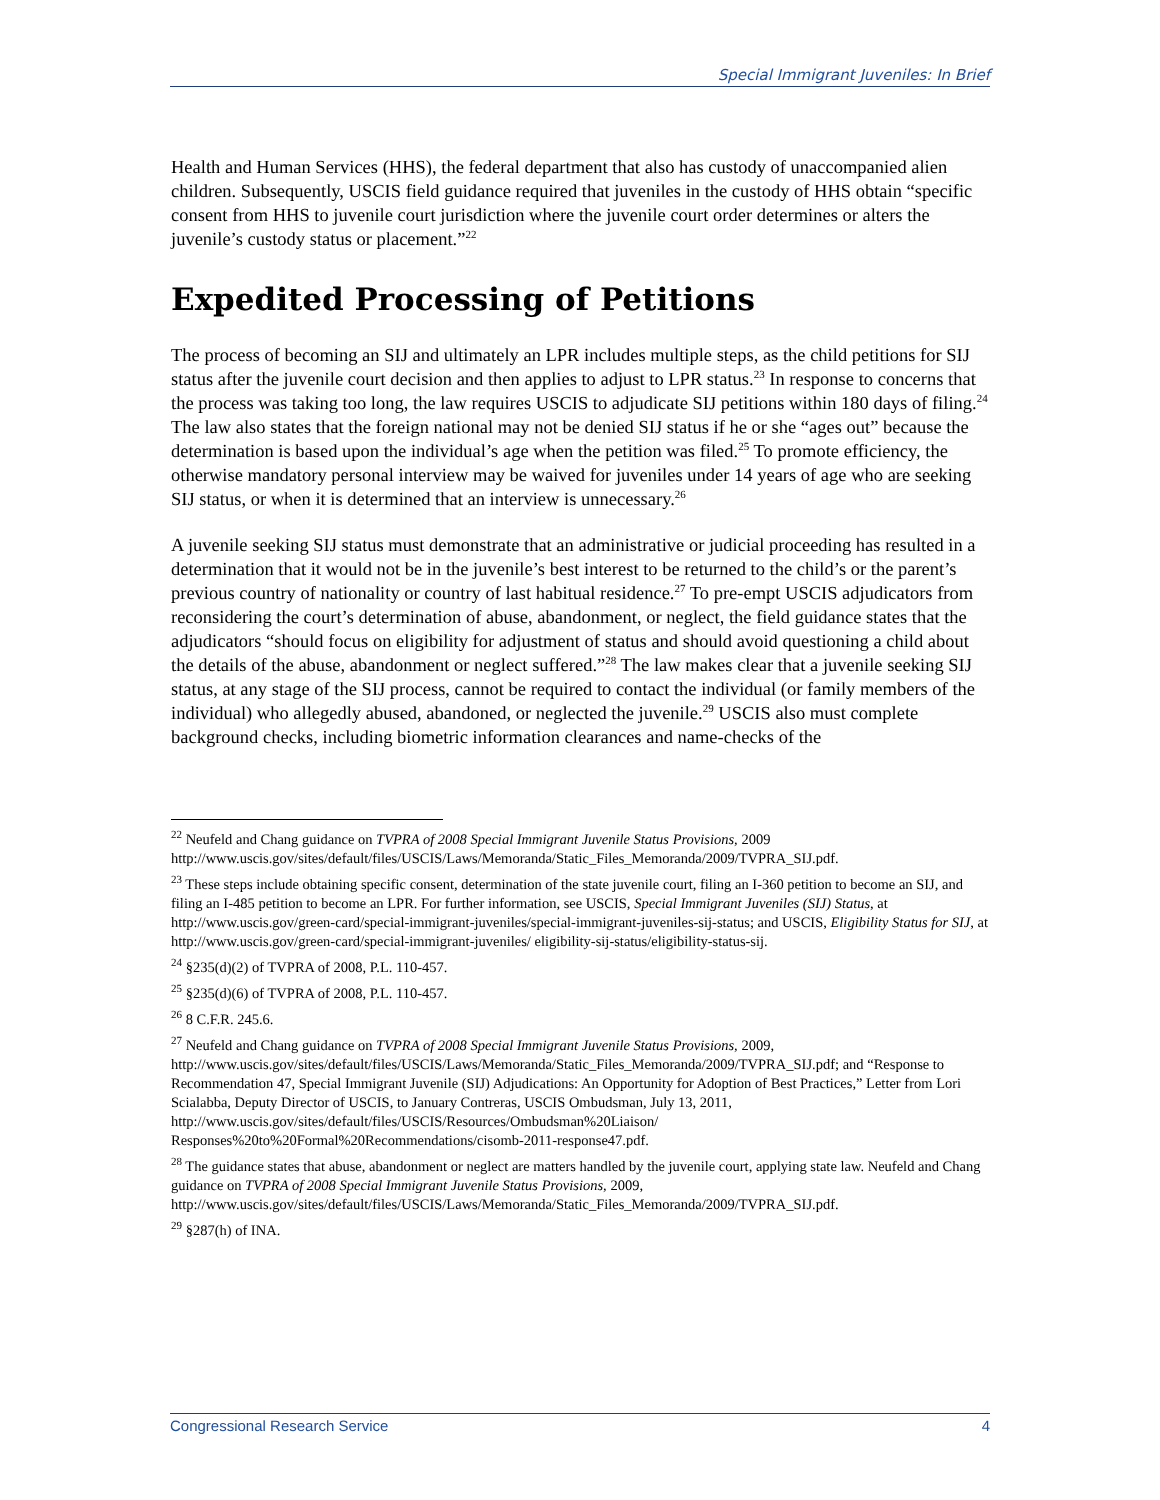Special Immigrant Juveniles: In Brief
Health and Human Services (HHS), the federal department that also has custody of unaccompanied alien children. Subsequently, USCIS field guidance required that juveniles in the custody of HHS obtain “specific consent from HHS to juvenile court jurisdiction where the juvenile court order determines or alters the juvenile’s custody status or placement.”<sup>22</sup>
Expedited Processing of Petitions
The process of becoming an SIJ and ultimately an LPR includes multiple steps, as the child petitions for SIJ status after the juvenile court decision and then applies to adjust to LPR status.<sup>23</sup> In response to concerns that the process was taking too long, the law requires USCIS to adjudicate SIJ petitions within 180 days of filing.<sup>24</sup> The law also states that the foreign national may not be denied SIJ status if he or she “ages out” because the determination is based upon the individual’s age when the petition was filed.<sup>25</sup> To promote efficiency, the otherwise mandatory personal interview may be waived for juveniles under 14 years of age who are seeking SIJ status, or when it is determined that an interview is unnecessary.<sup>26</sup>
A juvenile seeking SIJ status must demonstrate that an administrative or judicial proceeding has resulted in a determination that it would not be in the juvenile’s best interest to be returned to the child’s or the parent’s previous country of nationality or country of last habitual residence.<sup>27</sup> To pre-empt USCIS adjudicators from reconsidering the court’s determination of abuse, abandonment, or neglect, the field guidance states that the adjudicators “should focus on eligibility for adjustment of status and should avoid questioning a child about the details of the abuse, abandonment or neglect suffered.”<sup>28</sup> The law makes clear that a juvenile seeking SIJ status, at any stage of the SIJ process, cannot be required to contact the individual (or family members of the individual) who allegedly abused, abandoned, or neglected the juvenile.<sup>29</sup> USCIS also must complete background checks, including biometric information clearances and name-checks of the
<sup>22</sup> Neufeld and Chang guidance on TVPRA of 2008 Special Immigrant Juvenile Status Provisions, 2009 http://www.uscis.gov/sites/default/files/USCIS/Laws/Memoranda/Static_Files_Memoranda/2009/TVPRA_SIJ.pdf.
<sup>23</sup> These steps include obtaining specific consent, determination of the state juvenile court, filing an I-360 petition to become an SIJ, and filing an I-485 petition to become an LPR. For further information, see USCIS, Special Immigrant Juveniles (SIJ) Status, at http://www.uscis.gov/green-card/special-immigrant-juveniles/special-immigrant-juveniles-sij-status; and USCIS, Eligibility Status for SIJ, at http://www.uscis.gov/green-card/special-immigrant-juveniles/ eligibility-sij-status/eligibility-status-sij.
<sup>24</sup> §235(d)(2) of TVPRA of 2008, P.L. 110-457.
<sup>25</sup> §235(d)(6) of TVPRA of 2008, P.L. 110-457.
<sup>26</sup> 8 C.F.R. 245.6.
<sup>27</sup> Neufeld and Chang guidance on TVPRA of 2008 Special Immigrant Juvenile Status Provisions, 2009, http://www.uscis.gov/sites/default/files/USCIS/Laws/Memoranda/Static_Files_Memoranda/2009/TVPRA_SIJ.pdf; and “Response to Recommendation 47, Special Immigrant Juvenile (SIJ) Adjudications: An Opportunity for Adoption of Best Practices,” Letter from Lori Scialabba, Deputy Director of USCIS, to January Contreras, USCIS Ombudsman, July 13, 2011, http://www.uscis.gov/sites/default/files/USCIS/Resources/Ombudsman%20Liaison/ Responses%20to%20Formal%20Recommendations/cisomb-2011-response47.pdf.
<sup>28</sup> The guidance states that abuse, abandonment or neglect are matters handled by the juvenile court, applying state law. Neufeld and Chang guidance on TVPRA of 2008 Special Immigrant Juvenile Status Provisions, 2009, http://www.uscis.gov/sites/default/files/USCIS/Laws/Memoranda/Static_Files_Memoranda/2009/TVPRA_SIJ.pdf.
<sup>29</sup> §287(h) of INA.
Congressional Research Service 4